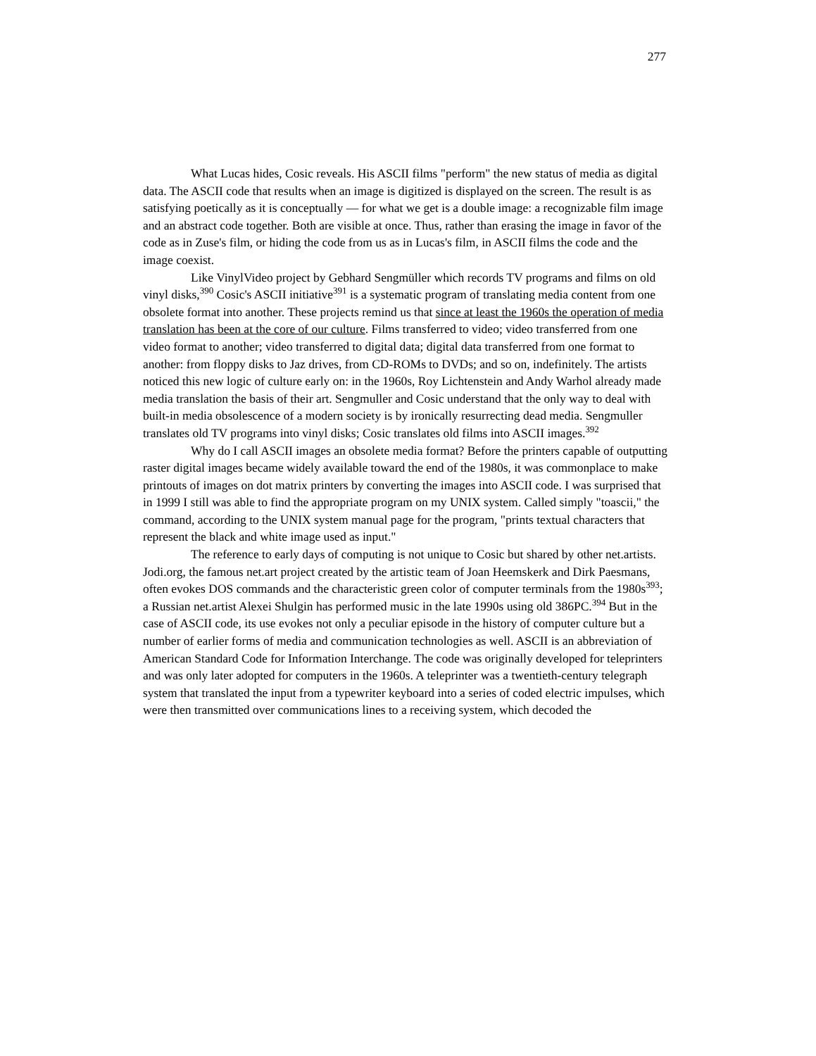277
What Lucas hides, Cosic reveals. His ASCII films "perform" the new status of media as digital data. The ASCII code that results when an image is digitized is displayed on the screen. The result is as satisfying poetically as it is conceptually — for what we get is a double image: a recognizable film image and an abstract code together. Both are visible at once. Thus, rather than erasing the image in favor of the code as in Zuse's film, or hiding the code from us as in Lucas's film, in ASCII films the code and the image coexist.
Like VinylVideo project by Gebhard Sengmüller which records TV programs and films on old vinyl disks,<sup>390</sup> Cosic's ASCII initiative<sup>391</sup> is a systematic program of translating media content from one obsolete format into another. These projects remind us that since at least the 1960s the operation of media translation has been at the core of our culture. Films transferred to video; video transferred from one video format to another; video transferred to digital data; digital data transferred from one format to another: from floppy disks to Jaz drives, from CD-ROMs to DVDs; and so on, indefinitely. The artists noticed this new logic of culture early on: in the 1960s, Roy Lichtenstein and Andy Warhol already made media translation the basis of their art. Sengmuller and Cosic understand that the only way to deal with built-in media obsolescence of a modern society is by ironically resurrecting dead media. Sengmuller translates old TV programs into vinyl disks; Cosic translates old films into ASCII images.<sup>392</sup>
Why do I call ASCII images an obsolete media format? Before the printers capable of outputting raster digital images became widely available toward the end of the 1980s, it was commonplace to make printouts of images on dot matrix printers by converting the images into ASCII code. I was surprised that in 1999 I still was able to find the appropriate program on my UNIX system. Called simply "toascii," the command, according to the UNIX system manual page for the program, "prints textual characters that represent the black and white image used as input."
The reference to early days of computing is not unique to Cosic but shared by other net.artists. Jodi.org, the famous net.art project created by the artistic team of Joan Heemskerk and Dirk Paesmans, often evokes DOS commands and the characteristic green color of computer terminals from the 1980s<sup>393</sup>; a Russian net.artist Alexei Shulgin has performed music in the late 1990s using old 386PC.<sup>394</sup> But in the case of ASCII code, its use evokes not only a peculiar episode in the history of computer culture but a number of earlier forms of media and communication technologies as well. ASCII is an abbreviation of American Standard Code for Information Interchange. The code was originally developed for teleprinters and was only later adopted for computers in the 1960s. A teleprinter was a twentieth-century telegraph system that translated the input from a typewriter keyboard into a series of coded electric impulses, which were then transmitted over communications lines to a receiving system, which decoded the